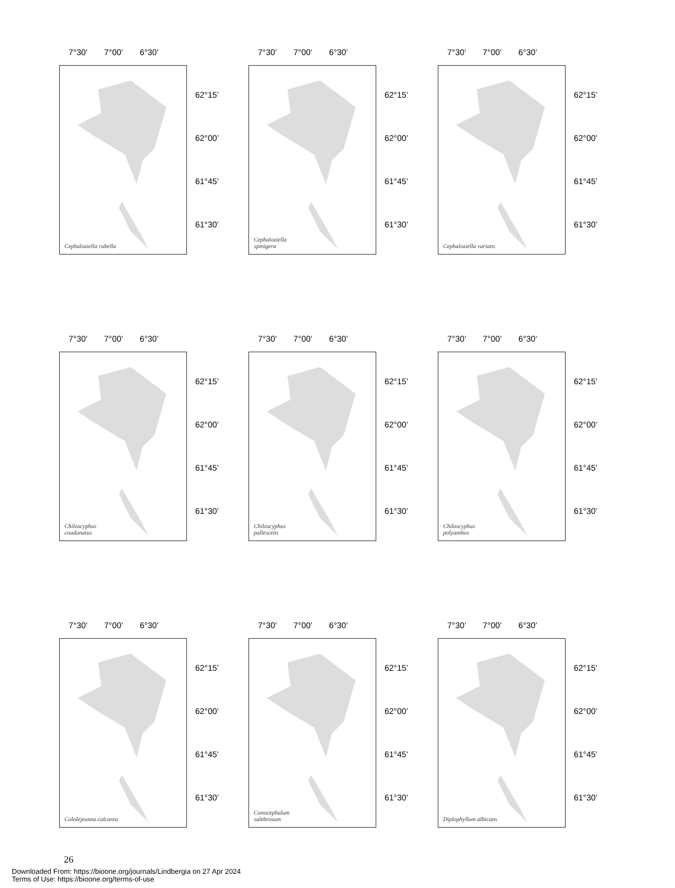7°30’ 7°00’ 6°30’
Cephaloziella rubella
62°15’
62°00’
61°45’
61°30’
7°30’ 7°00’ 6°30’
Cephaloziella
spinigera
62°15’
62°00’
61°45’
61°30’
7°30’ 7°00’ 6°30’
Cephaloziella varians
62°15’
62°00’
61°45’
61°30’
7°30’ 7°00’ 6°30’
Chiloscyphus
coadunatus
62°15’
62°00’
61°45’
61°30’
7°30’ 7°00’ 6°30’
Chiloscyphus
pallescens
62°15’
62°00’
61°45’
61°30’
7°30’ 7°00’ 6°30’
Chiloscyphus
polyanthos
62°15’
62°00’
61°45’
61°30’
7°30’ 7°00’ 6°30’
Cololejeunea calcarea
62°15’
62°00’
61°45’
61°30’
7°30’ 7°00’ 6°30’
Conocephalum
salebrosum
62°15’
62°00’
61°45’
61°30’
7°30’ 7°00’ 6°30’
Diplophyllum albicans
62°15’
62°00’
61°45’
61°30’
26
Downloaded From: https://bioone.org/journals/Lindbergia on 27 Apr 2024
Terms of Use: https://bioone.org/terms-of-use